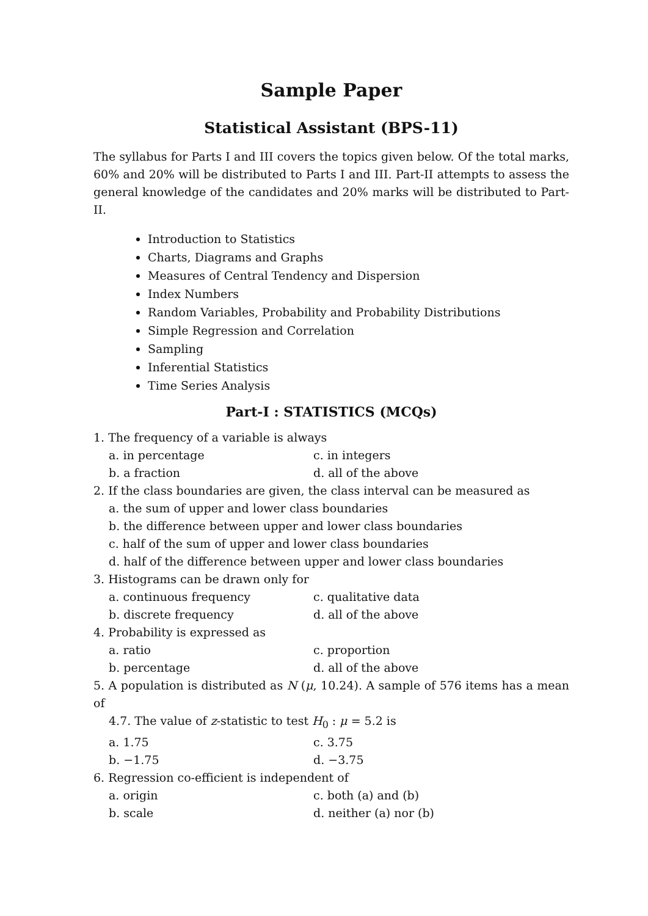Sample Paper
Statistical Assistant (BPS-11)
The syllabus for Parts I and III covers the topics given below. Of the total marks, 60% and 20% will be distributed to Parts I and III. Part-II attempts to assess the general knowledge of the candidates and 20% marks will be distributed to Part-II.
Introduction to Statistics
Charts, Diagrams and Graphs
Measures of Central Tendency and Dispersion
Index Numbers
Random Variables, Probability and Probability Distributions
Simple Regression and Correlation
Sampling
Inferential Statistics
Time Series Analysis
Part-I : STATISTICS (MCQs)
1. The frequency of a variable is always
a. in percentage c. in integers
b. a fraction d. all of the above
2. If the class boundaries are given, the class interval can be measured as
a. the sum of upper and lower class boundaries
b. the difference between upper and lower class boundaries
c. half of the sum of upper and lower class boundaries
d. half of the difference between upper and lower class boundaries
3. Histograms can be drawn only for
a. continuous frequency c. qualitative data
b. discrete frequency d. all of the above
4. Probability is expressed as
a. ratio c. proportion
b. percentage d. all of the above
5. A population is distributed as N (μ, 10.24). A sample of 576 items has a mean of
4.7. The value of z-statistic to test H<sub>0</sub> : μ = 5.2 is
a. 1.75 c. 3.75
b. −1.75 d. −3.75
6. Regression co-efficient is independent of
a. origin c. both (a) and (b)
b. scale d. neither (a) nor (b)